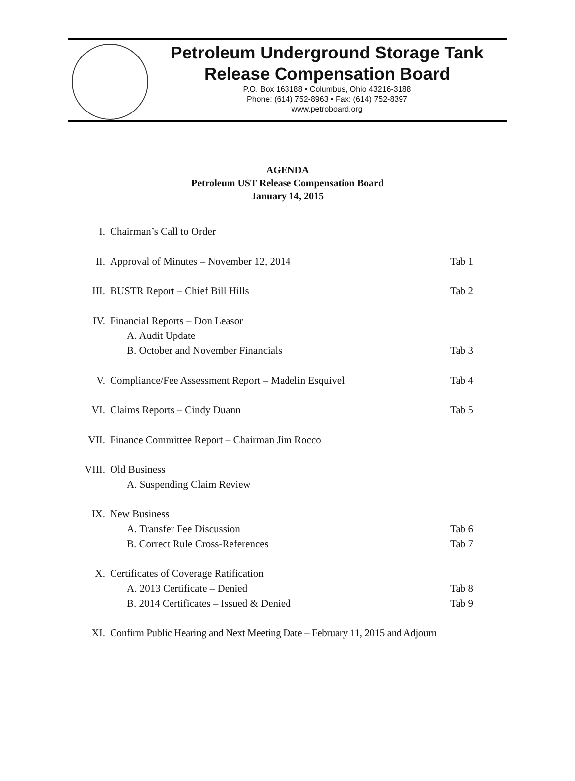Petroleum Underground Storage Tank
Release Compensation Board
P.O. Box 163188 • Columbus, Ohio 43216-3188
Phone: (614) 752-8963 • Fax: (614) 752-8397
www.petroboard.org
AGENDA
Petroleum UST Release Compensation Board
January 14, 2015
I. Chairman’s Call to Order
II. Approval of Minutes – November 12, 2014 Tab 1
III. BUSTR Report – Chief Bill Hills Tab 2
IV. Financial Reports – Don Leasor
A. Audit Update
B. October and November Financials Tab 3
V. Compliance/Fee Assessment Report – Madelin Esquivel Tab 4
VI. Claims Reports – Cindy Duann Tab 5
VII. Finance Committee Report – Chairman Jim Rocco
VIII. Old Business
A. Suspending Claim Review
IX. New Business
A. Transfer Fee Discussion Tab 6
B. Correct Rule Cross-References Tab 7
X. Certificates of Coverage Ratification
A. 2013 Certificate – Denied Tab 8
B. 2014 Certificates – Issued & Denied Tab 9
XI. Confirm Public Hearing and Next Meeting Date – February 11, 2015 and Adjourn